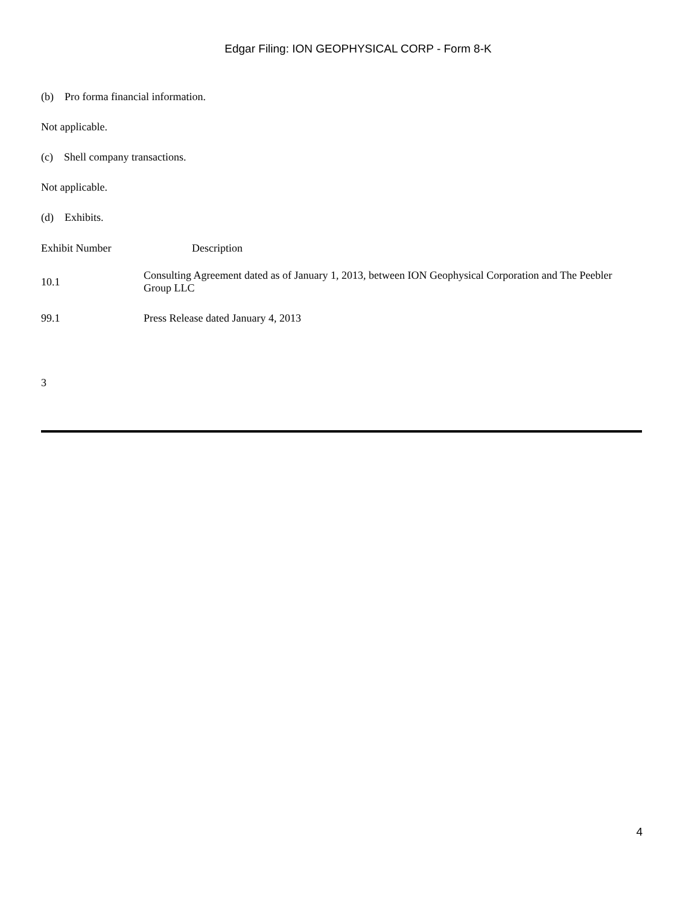Edgar Filing: ION GEOPHYSICAL CORP - Form 8-K
(b) Pro forma financial information.
Not applicable.
(c) Shell company transactions.
Not applicable.
(d) Exhibits.
| Exhibit Number | Description |
| --- | --- |
| 10.1 | Consulting Agreement dated as of January 1, 2013, between ION Geophysical Corporation and The Peebler Group LLC |
| 99.1 | Press Release dated January 4, 2013 |
3
4